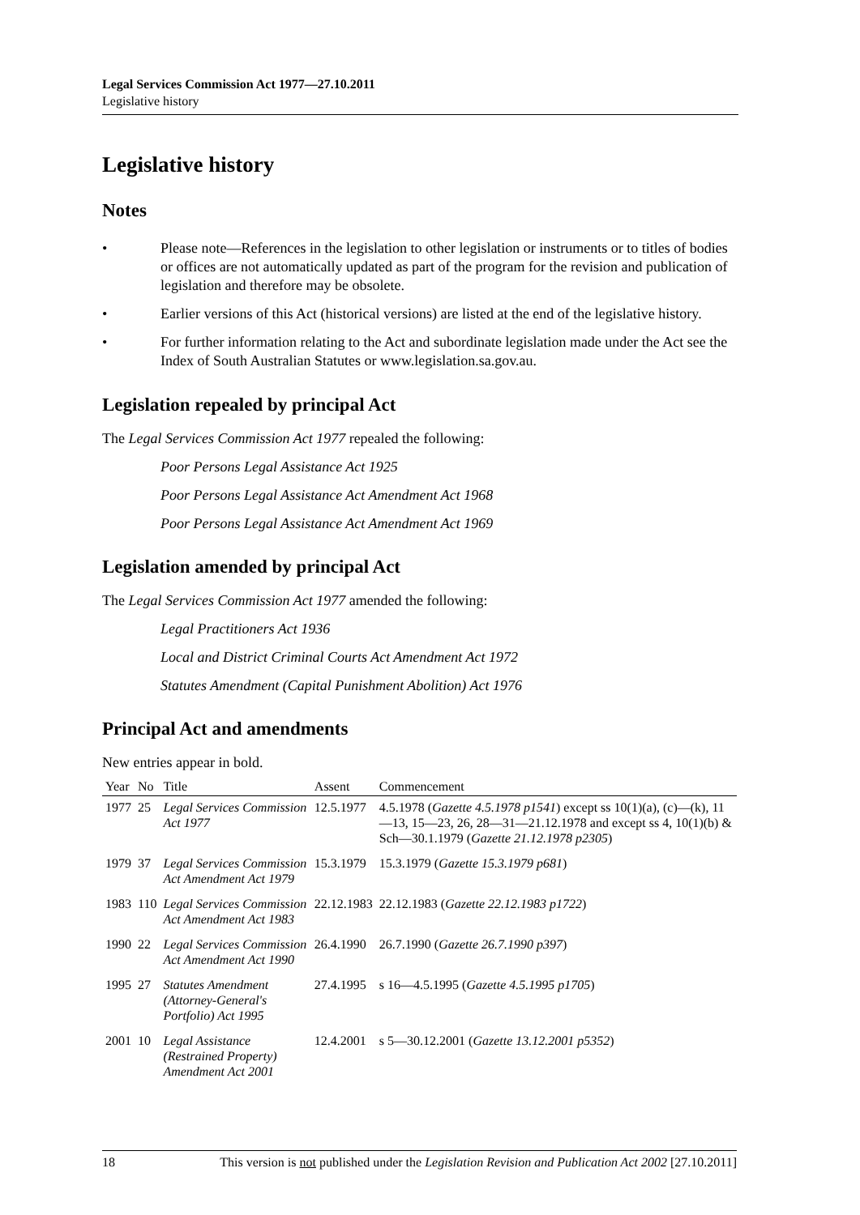Legal Services Commission Act 1977—27.10.2011
Legislative history
Legislative history
Notes
• Please note—References in the legislation to other legislation or instruments or to titles of bodies or offices are not automatically updated as part of the program for the revision and publication of legislation and therefore may be obsolete.
• Earlier versions of this Act (historical versions) are listed at the end of the legislative history.
• For further information relating to the Act and subordinate legislation made under the Act see the Index of South Australian Statutes or www.legislation.sa.gov.au.
Legislation repealed by principal Act
The Legal Services Commission Act 1977 repealed the following:
Poor Persons Legal Assistance Act 1925
Poor Persons Legal Assistance Act Amendment Act 1968
Poor Persons Legal Assistance Act Amendment Act 1969
Legislation amended by principal Act
The Legal Services Commission Act 1977 amended the following:
Legal Practitioners Act 1936
Local and District Criminal Courts Act Amendment Act 1972
Statutes Amendment (Capital Punishment Abolition) Act 1976
Principal Act and amendments
New entries appear in bold.
| Year | No | Title | Assent | Commencement |
| --- | --- | --- | --- | --- |
| 1977 | 25 | Legal Services Commission Act 1977 | 12.5.1977 | 4.5.1978 ( Gazette 4.5.1978 p1541 ) except ss 10(1)(a), (c)—(k), 11—13, 15—23, 26, 28—31—21.12.1978 and except ss 4, 10(1)(b) & Sch—30.1.1979 ( Gazette 21.12.1978 p2305 ) |
| 1979 | 37 | Legal Services Commission Act Amendment Act 1979 | 15.3.1979 | 15.3.1979 ( Gazette 15.3.1979 p681 ) |
| 1983 | 110 | Legal Services Commission Act Amendment Act 1983 | 22.12.1983 | 22.12.1983 ( Gazette 22.12.1983 p1722 ) |
| 1990 | 22 | Legal Services Commission Act Amendment Act 1990 | 26.4.1990 | 26.7.1990 ( Gazette 26.7.1990 p397 ) |
| 1995 | 27 | Statutes Amendment (Attorney-General's Portfolio) Act 1995 | 27.4.1995 | s 16—4.5.1995 ( Gazette 4.5.1995 p1705 ) |
| 2001 | 10 | Legal Assistance (Restrained Property) Amendment Act 2001 | 12.4.2001 | s 5—30.12.2001 ( Gazette 13.12.2001 p5352 ) |
18 This version is not published under the Legislation Revision and Publication Act 2002 [27.10.2011]